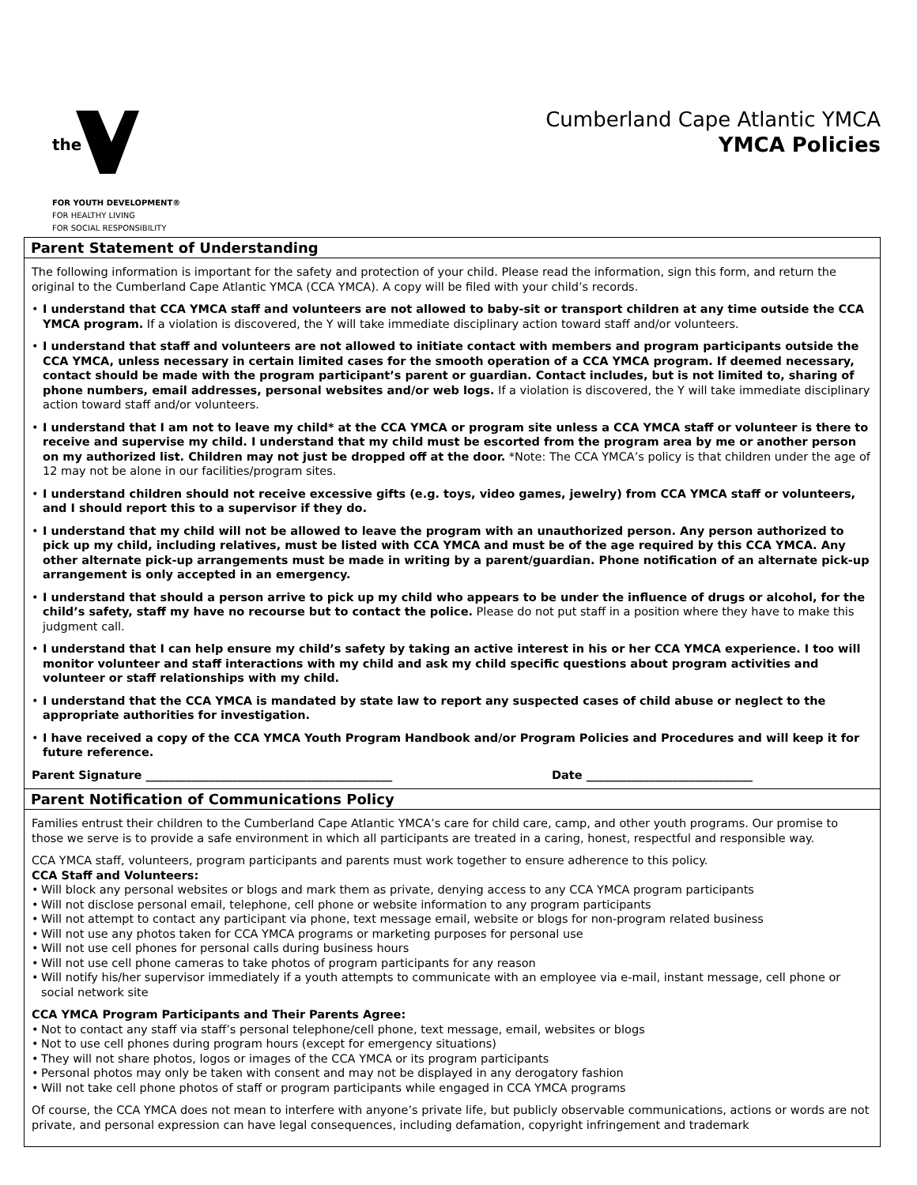the
FOR YOUTH DEVELOPMENT®
FOR HEALTHY LIVING
FOR SOCIAL RESPONSIBILITY
Cumberland Cape Atlantic YMCA
YMCA Policies
Parent Statement of Understanding
The following information is important for the safety and protection of your child. Please read the information, sign this form, and return the original to the Cumberland Cape Atlantic YMCA (CCA YMCA). A copy will be filed with your child’s records.
• I understand that CCA YMCA staff and volunteers are not allowed to baby-sit or transport children at any time outside the CCA YMCA program. If a violation is discovered, the Y will take immediate disciplinary action toward staff and/or volunteers.
• I understand that staff and volunteers are not allowed to initiate contact with members and program participants outside the CCA YMCA, unless necessary in certain limited cases for the smooth operation of a CCA YMCA program. If deemed necessary, contact should be made with the program participant’s parent or guardian. Contact includes, but is not limited to, sharing of phone numbers, email addresses, personal websites and/or web logs. If a violation is discovered, the Y will take immediate disciplinary action toward staff and/or volunteers.
• I understand that I am not to leave my child* at the CCA YMCA or program site unless a CCA YMCA staff or volunteer is there to receive and supervise my child. I understand that my child must be escorted from the program area by me or another person on my authorized list. Children may not just be dropped off at the door. *Note: The CCA YMCA’s policy is that children under the age of 12 may not be alone in our facilities/program sites.
• I understand children should not receive excessive gifts (e.g. toys, video games, jewelry) from CCA YMCA staff or volunteers, and I should report this to a supervisor if they do.
• I understand that my child will not be allowed to leave the program with an unauthorized person. Any person authorized to pick up my child, including relatives, must be listed with CCA YMCA and must be of the age required by this CCA YMCA. Any other alternate pick-up arrangements must be made in writing by a parent/guardian. Phone notification of an alternate pick-up arrangement is only accepted in an emergency.
• I understand that should a person arrive to pick up my child who appears to be under the influence of drugs or alcohol, for the child’s safety, staff my have no recourse but to contact the police. Please do not put staff in a position where they have to make this judgment call.
• I understand that I can help ensure my child’s safety by taking an active interest in his or her CCA YMCA experience. I too will monitor volunteer and staff interactions with my child and ask my child specific questions about program activities and volunteer or staff relationships with my child.
• I understand that the CCA YMCA is mandated by state law to report any suspected cases of child abuse or neglect to the appropriate authorities for investigation.
• I have received a copy of the CCA YMCA Youth Program Handbook and/or Program Policies and Procedures and will keep it for future reference.
Parent Signature ___________________________________________ Date _____________________________
Parent Notification of Communications Policy
Families entrust their children to the Cumberland Cape Atlantic YMCA’s care for child care, camp, and other youth programs. Our promise to those we serve is to provide a safe environment in which all participants are treated in a caring, honest, respectful and responsible way.
CCA YMCA staff, volunteers, program participants and parents must work together to ensure adherence to this policy.
CCA Staff and Volunteers:
• Will block any personal websites or blogs and mark them as private, denying access to any CCA YMCA program participants
• Will not disclose personal email, telephone, cell phone or website information to any program participants
• Will not attempt to contact any participant via phone, text message email, website or blogs for non-program related business
• Will not use any photos taken for CCA YMCA programs or marketing purposes for personal use
• Will not use cell phones for personal calls during business hours
• Will not use cell phone cameras to take photos of program participants for any reason
• Will notify his/her supervisor immediately if a youth attempts to communicate with an employee via e-mail, instant message, cell phone or social network site
CCA YMCA Program Participants and Their Parents Agree:
• Not to contact any staff via staff’s personal telephone/cell phone, text message, email, websites or blogs
• Not to use cell phones during program hours (except for emergency situations)
• They will not share photos, logos or images of the CCA YMCA or its program participants
• Personal photos may only be taken with consent and may not be displayed in any derogatory fashion
• Will not take cell phone photos of staff or program participants while engaged in CCA YMCA programs
Of course, the CCA YMCA does not mean to interfere with anyone’s private life, but publicly observable communications, actions or words are not private, and personal expression can have legal consequences, including defamation, copyright infringement and trademark